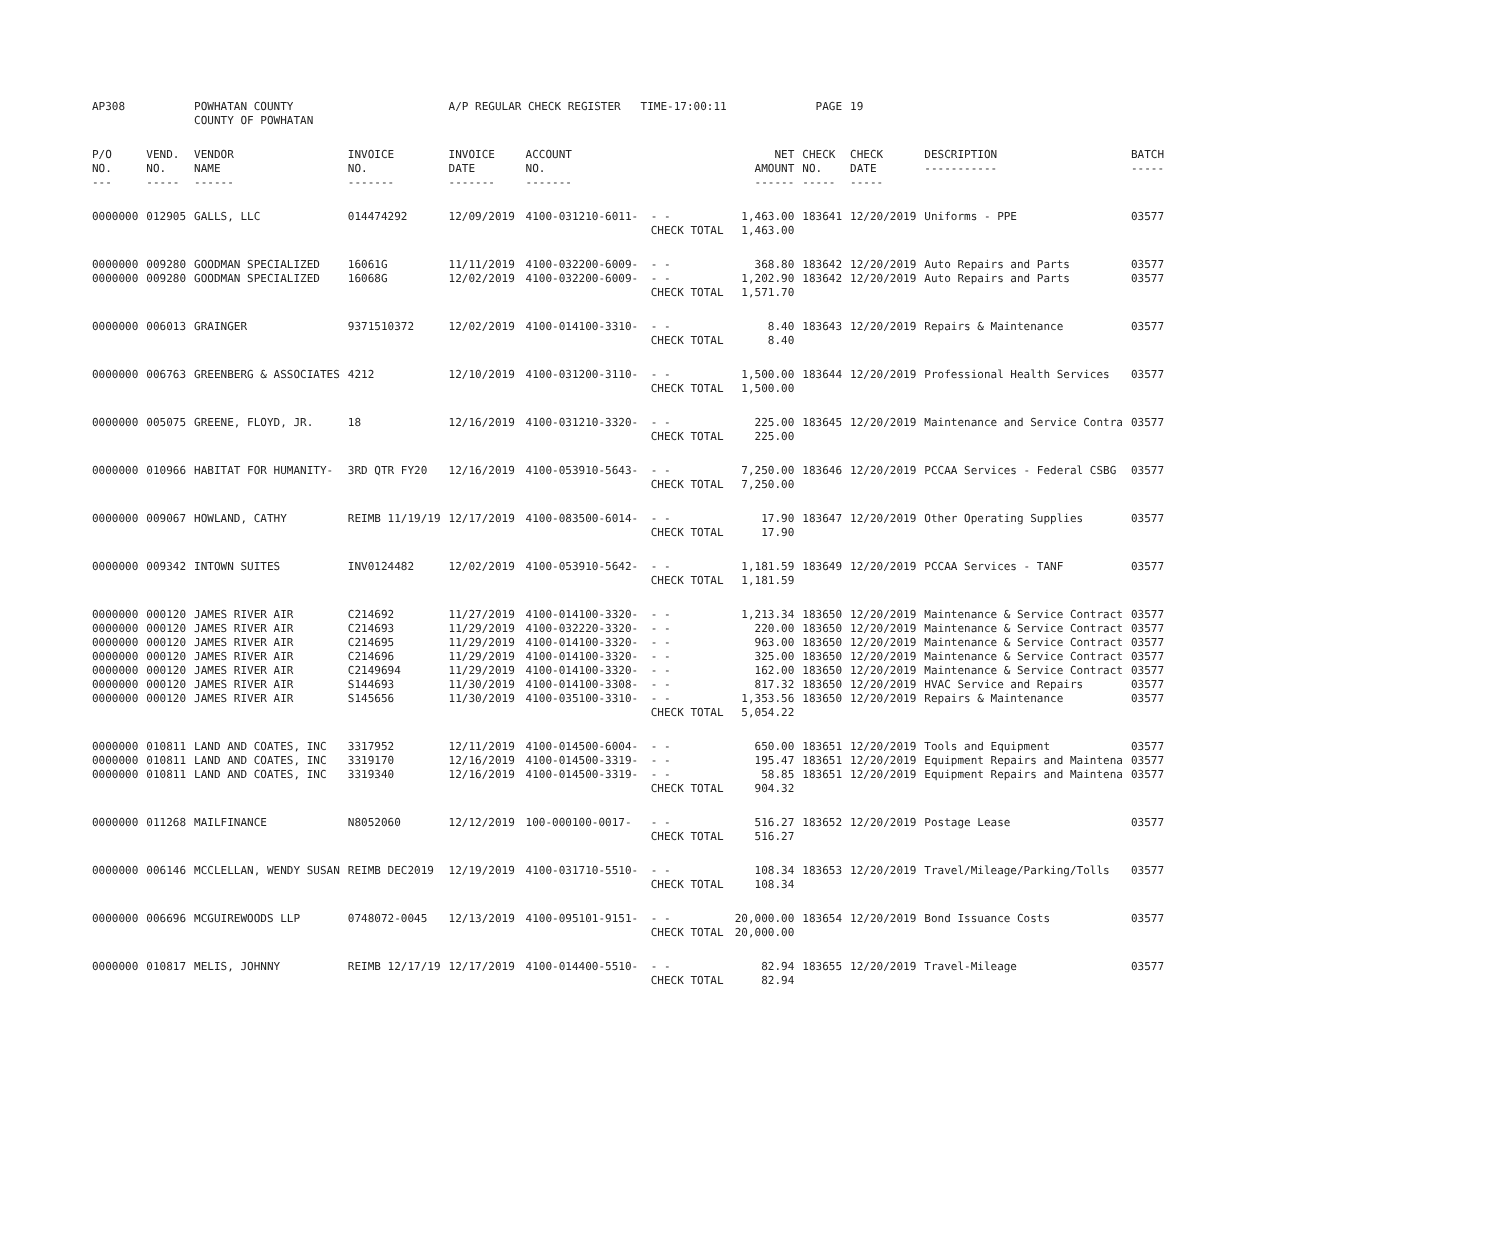| AP308 | | POWHATAN COUNTY COUNTY OF POWHATAN | | A/P REGULAR CHECK REGISTER TIME-17:00:11 | | | | PAGE | 19 | | | |
| P/O NO. --- | VEND. NO. ----- | VENDOR NAME ------ | INVOICE NO. ------- | INVOICE DATE ------- | ACCOUNT NO. ------- | | NET AMOUNT ------ | CHECK NO. ----- | CHECK DATE ----- | DESCRIPTION ----------- | BATCH ----- | |
| 0000000 | 012905 | GALLS, LLC | 014474292 | 12/09/2019 | 4100-031210-6011- | - - CHECK TOTAL | 1,463.00 1,463.00 | 183641 | 12/20/2019 | Uniforms - PPE | 03577 | |
| 0000000 0000000 | 009280 009280 | GOODMAN SPECIALIZED GOODMAN SPECIALIZED | 16061G 16068G | 11/11/2019 12/02/2019 | 4100-032200-6009- 4100-032200-6009- | - - - - CHECK TOTAL | 368.80 1,202.90 1,571.70 | 183642 183642 | 12/20/2019 12/20/2019 | Auto Repairs and Parts Auto Repairs and Parts | 03577 03577 | |
| 0000000 | 006013 | GRAINGER | 9371510372 | 12/02/2019 | 4100-014100-3310- | - - CHECK TOTAL | 8.40 8.40 | 183643 | 12/20/2019 | Repairs & Maintenance | 03577 | |
| 0000000 | 006763 | GREENBERG & ASSOCIATES | 4212 | 12/10/2019 | 4100-031200-3110- | - - CHECK TOTAL | 1,500.00 1,500.00 | 183644 | 12/20/2019 | Professional Health Services | 03577 | |
| 0000000 | 005075 | GREENE, FLOYD, JR. | 18 | 12/16/2019 | 4100-031210-3320- | - - CHECK TOTAL | 225.00 225.00 | 183645 | 12/20/2019 | Maintenance and Service Contra | 03577 | |
| 0000000 | 010966 | HABITAT FOR HUMANITY- | 3RD QTR FY20 | 12/16/2019 | 4100-053910-5643- | - - CHECK TOTAL | 7,250.00 7,250.00 | 183646 | 12/20/2019 | PCCAA Services - Federal CSBG | 03577 | |
| 0000000 | 009067 | HOWLAND, CATHY | REIMB 11/19/19 | 12/17/2019 | 4100-083500-6014- | - - CHECK TOTAL | 17.90 17.90 | 183647 | 12/20/2019 | Other Operating Supplies | 03577 | |
| 0000000 | 009342 | INTOWN SUITES | INV0124482 | 12/02/2019 | 4100-053910-5642- | - - CHECK TOTAL | 1,181.59 1,181.59 | 183649 | 12/20/2019 | PCCAA Services - TANF | 03577 | |
| 0000000 0000000 0000000 0000000 0000000 0000000 0000000 | 000120 000120 000120 000120 000120 000120 000120 | JAMES RIVER AIR JAMES RIVER AIR JAMES RIVER AIR JAMES RIVER AIR JAMES RIVER AIR JAMES RIVER AIR JAMES RIVER AIR | C214692 C214693 C214695 C214696 C2149694 S144693 S145656 | 11/27/2019 11/29/2019 11/29/2019 11/29/2019 11/29/2019 11/30/2019 11/30/2019 | 4100-014100-3320- 4100-032220-3320- 4100-014100-3320- 4100-014100-3320- 4100-014100-3320- 4100-014100-3308- 4100-035100-3310- | - - - - - - - - - - - - - - CHECK TOTAL | 1,213.34 220.00 963.00 325.00 162.00 817.32 1,353.56 5,054.22 | 183650 183650 183650 183650 183650 183650 183650 | 12/20/2019 12/20/2019 12/20/2019 12/20/2019 12/20/2019 12/20/2019 12/20/2019 | Maintenance & Service Contract Maintenance & Service Contract Maintenance & Service Contract Maintenance & Service Contract Maintenance & Service Contract HVAC Service and Repairs Repairs & Maintenance | 03577 03577 03577 03577 03577 03577 03577 | |
| 0000000 0000000 0000000 | 010811 010811 010811 | LAND AND COATES, INC LAND AND COATES, INC LAND AND COATES, INC | 3317952 3319170 3319340 | 12/11/2019 12/16/2019 12/16/2019 | 4100-014500-6004- 4100-014500-3319- 4100-014500-3319- | - - - - - - CHECK TOTAL | 650.00 195.47 58.85 904.32 | 183651 183651 183651 | 12/20/2019 12/20/2019 12/20/2019 | Tools and Equipment Equipment Repairs and Maintena Equipment Repairs and Maintena | 03577 03577 03577 | |
| 0000000 | 011268 | MAILFINANCE | N8052060 | 12/12/2019 | 100-000100-0017- | - - CHECK TOTAL | 516.27 516.27 | 183652 | 12/20/2019 | Postage Lease | 03577 | |
| 0000000 | 006146 | MCCLELLAN, WENDY SUSAN | REIMB DEC2019 | 12/19/2019 | 4100-031710-5510- | - - CHECK TOTAL | 108.34 108.34 | 183653 | 12/20/2019 | Travel/Mileage/Parking/Tolls | 03577 | |
| 0000000 | 006696 | MCGUIREWOODS LLP | 0748072-0045 | 12/13/2019 | 4100-095101-9151- | - - CHECK TOTAL | 20,000.00 20,000.00 | 183654 | 12/20/2019 | Bond Issuance Costs | 03577 | |
| 0000000 | 010817 | MELIS, JOHNNY | REIMB 12/17/19 | 12/17/2019 | 4100-014400-5510- | - - CHECK TOTAL | 82.94 82.94 | 183655 | 12/20/2019 | Travel-Mileage | 03577 | |